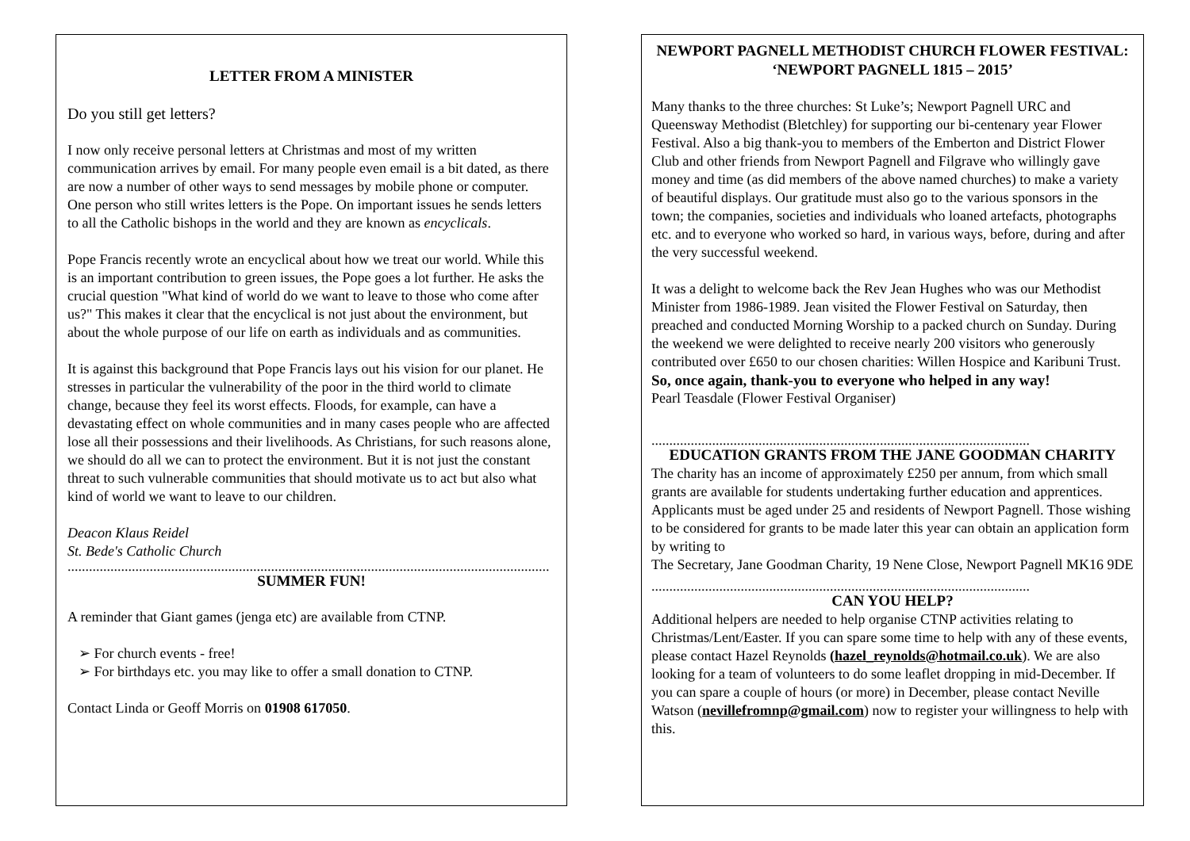LETTER FROM A MINISTER
Do you still get letters?
I now only receive personal letters at Christmas and most of my written communication arrives by email. For many people even email is a bit dated, as there are now a number of other ways to send messages by mobile phone or computer. One person who still writes letters is the Pope. On important issues he sends letters to all the Catholic bishops in the world and they are known as encyclicals.
Pope Francis recently wrote an encyclical about how we treat our world. While this is an important contribution to green issues, the Pope goes a lot further. He asks the crucial question "What kind of world do we want to leave to those who come after us?" This makes it clear that the encyclical is not just about the environment, but about the whole purpose of our life on earth as individuals and as communities.
It is against this background that Pope Francis lays out his vision for our planet. He stresses in particular the vulnerability of the poor in the third world to climate change, because they feel its worst effects. Floods, for example, can have a devastating effect on whole communities and in many cases people who are affected lose all their possessions and their livelihoods. As Christians, for such reasons alone, we should do all we can to protect the environment. But it is not just the constant threat to such vulnerable communities that should motivate us to act but also what kind of world we want to leave to our children.
Deacon Klaus Reidel
St. Bede's Catholic Church
.......................................................................................................................................
SUMMER FUN!
A reminder that Giant games (jenga etc) are available from CTNP.
➢ For church events - free!
➢ For birthdays etc. you may like to offer a small donation to CTNP.
Contact Linda or Geoff Morris on 01908 617050.
NEWPORT PAGNELL METHODIST CHURCH FLOWER FESTIVAL: ‘NEWPORT PAGNELL 1815 – 2015’
Many thanks to the three churches: St Luke’s; Newport Pagnell URC and Queensway Methodist (Bletchley) for supporting our bi-centenary year Flower Festival. Also a big thank-you to members of the Emberton and District Flower Club and other friends from Newport Pagnell and Filgrave who willingly gave money and time (as did members of the above named churches) to make a variety of beautiful displays. Our gratitude must also go to the various sponsors in the town; the companies, societies and individuals who loaned artefacts, photographs etc. and to everyone who worked so hard, in various ways, before, during and after the very successful weekend.
It was a delight to welcome back the Rev Jean Hughes who was our Methodist Minister from 1986-1989. Jean visited the Flower Festival on Saturday, then preached and conducted Morning Worship to a packed church on Sunday. During the weekend we were delighted to receive nearly 200 visitors who generously contributed over £650 to our chosen charities: Willen Hospice and Karibuni Trust.
So, once again, thank-you to everyone who helped in any way!
Pearl Teasdale (Flower Festival Organiser)
..........................................................................................................
EDUCATION GRANTS FROM THE JANE GOODMAN CHARITY
The charity has an income of approximately £250 per annum, from which small grants are available for students undertaking further education and apprentices. Applicants must be aged under 25 and residents of Newport Pagnell. Those wishing to be considered for grants to be made later this year can obtain an application form by writing to
The Secretary, Jane Goodman Charity, 19 Nene Close, Newport Pagnell MK16 9DE
..........................................................................................................
CAN YOU HELP?
Additional helpers are needed to help organise CTNP activities relating to Christmas/Lent/Easter. If you can spare some time to help with any of these events, please contact Hazel Reynolds (hazel_reynolds@hotmail.co.uk). We are also looking for a team of volunteers to do some leaflet dropping in mid-December. If you can spare a couple of hours (or more) in December, please contact Neville Watson (nevillefromnp@gmail.com) now to register your willingness to help with this.